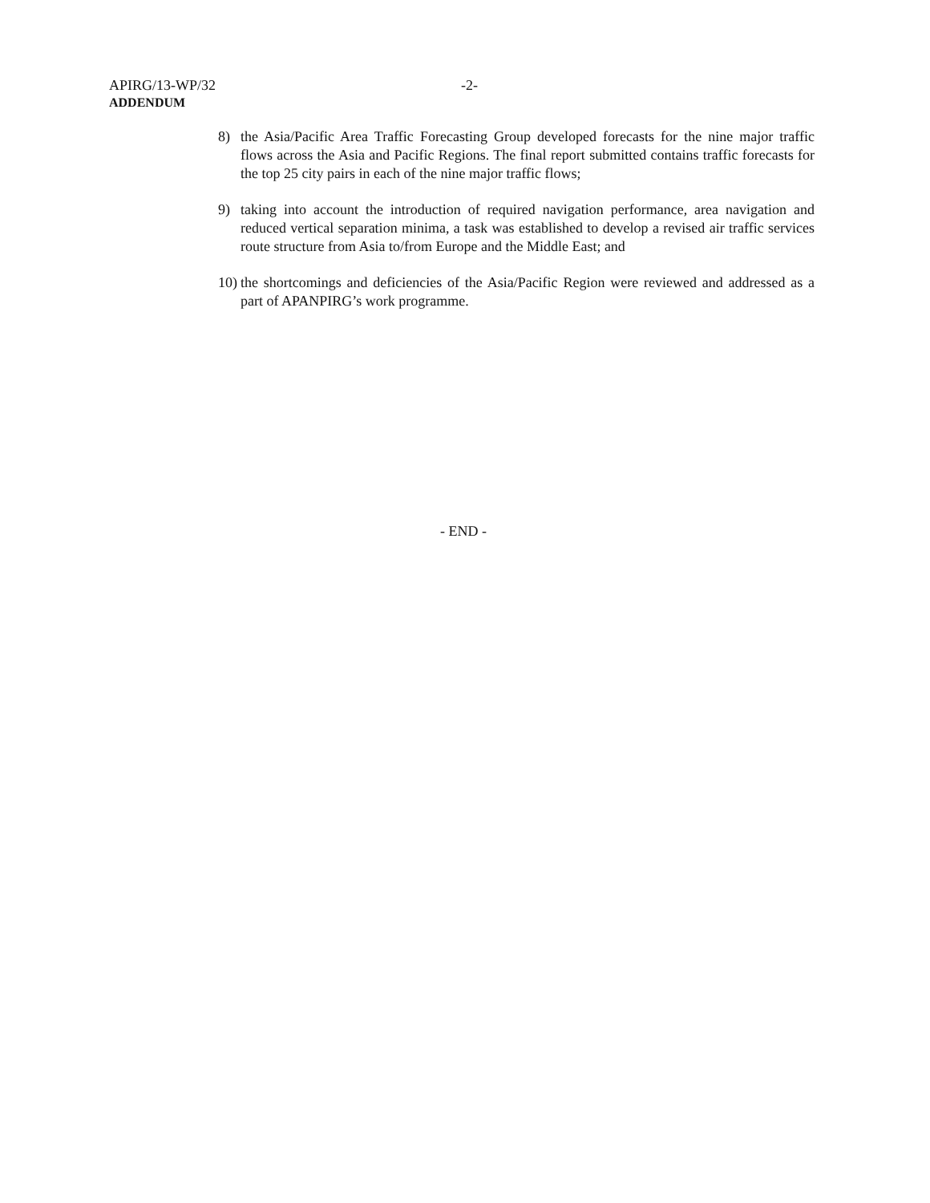APIRG/13-WP/32 -2-
ADDENDUM
8) the Asia/Pacific Area Traffic Forecasting Group developed forecasts for the nine major traffic flows across the Asia and Pacific Regions. The final report submitted contains traffic forecasts for the top 25 city pairs in each of the nine major traffic flows;
9) taking into account the introduction of required navigation performance, area navigation and reduced vertical separation minima, a task was established to develop a revised air traffic services route structure from Asia to/from Europe and the Middle East; and
10) the shortcomings and deficiencies of the Asia/Pacific Region were reviewed and addressed as a part of APANPIRG’s work programme.
- END -